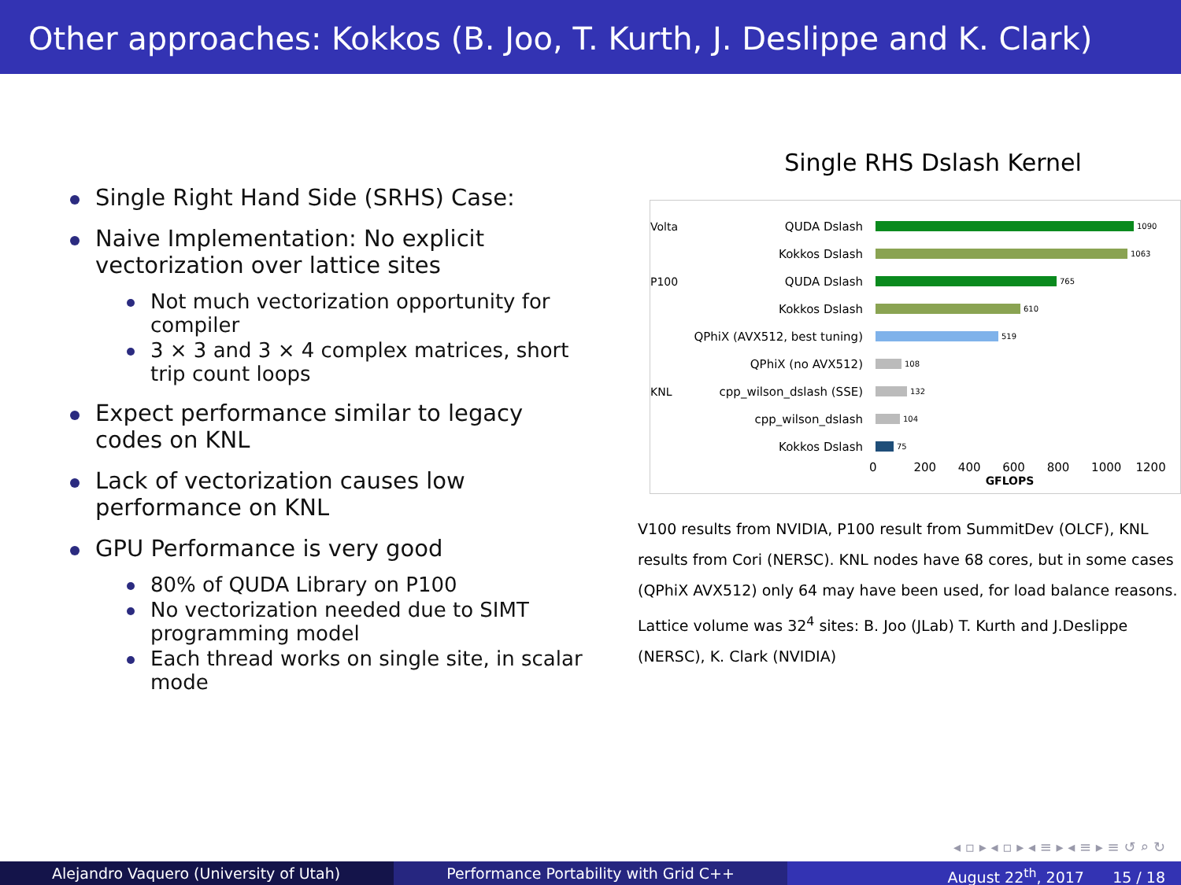Other approaches: Kokkos (B. Joo, T. Kurth, J. Deslippe and K. Clark)
Single Right Hand Side (SRHS) Case:
Naive Implementation: No explicit vectorization over lattice sites
Not much vectorization opportunity for compiler
3 × 3 and 3 × 4 complex matrices, short trip count loops
Expect performance similar to legacy codes on KNL
Lack of vectorization causes low performance on KNL
GPU Performance is very good
80% of QUDA Library on P100
No vectorization needed due to SIMT programming model
Each thread works on single site, in scalar mode
Single RHS Dslash Kernel
Volta QUDA Dslash 1090
Kokkos Dslash 1063
P100 QUDA Dslash 765
Kokkos Dslash 610
QPhiX (AVX512, best tuning) 519
QPhiX (no AVX512) 108
KNL cpp_wilson_dslash (SSE) 132
cpp_wilson_dslash 104
Kokkos Dslash 75
0 200 400 600 800 1000 1200
GFLOPS
V100 results from NVIDIA, P100 result from SummitDev (OLCF), KNL results from Cori (NERSC). KNL nodes have 68 cores, but in some cases (QPhiX AVX512) only 64 may have been used, for load balance reasons. Lattice volume was 32<sup>4</sup> sites: B. Joo (JLab) T. Kurth and J.Deslippe (NERSC), K. Clark (NVIDIA)
◂ ▫ ▸ ◂ ▫ ▸ ◂ ≡ ▸ ◂ ≡ ▸ ≡ ↺ ⌕ ↻
Alejandro Vaquero (University of Utah) Performance Portability with Grid C++ August 22<sup>th</sup>, 2017 15 / 18